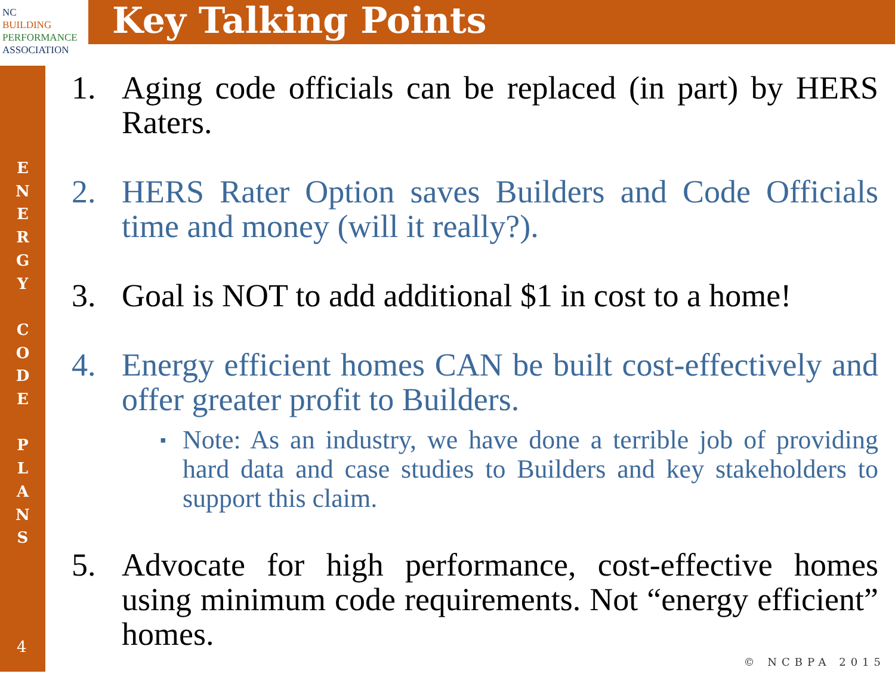NC
BUILDING
PERFORMANCE
ASSOCIATION
Key Talking Points
E
N
E
R
G
Y
C
O
D
E
P
L
A
N
S
4
1. Aging code officials can be replaced (in part) by HERS Raters.
2. HERS Rater Option saves Builders and Code Officials time and money (will it really?).
3. Goal is NOT to add additional $1 in cost to a home!
4. Energy efficient homes CAN be built cost-effectively and offer greater profit to Builders.
▪ Note: As an industry, we have done a terrible job of providing hard data and case studies to Builders and key stakeholders to support this claim.
5. Advocate for high performance, cost-effective homes using minimum code requirements. Not “energy efficient” homes.
© NCBPA 2015